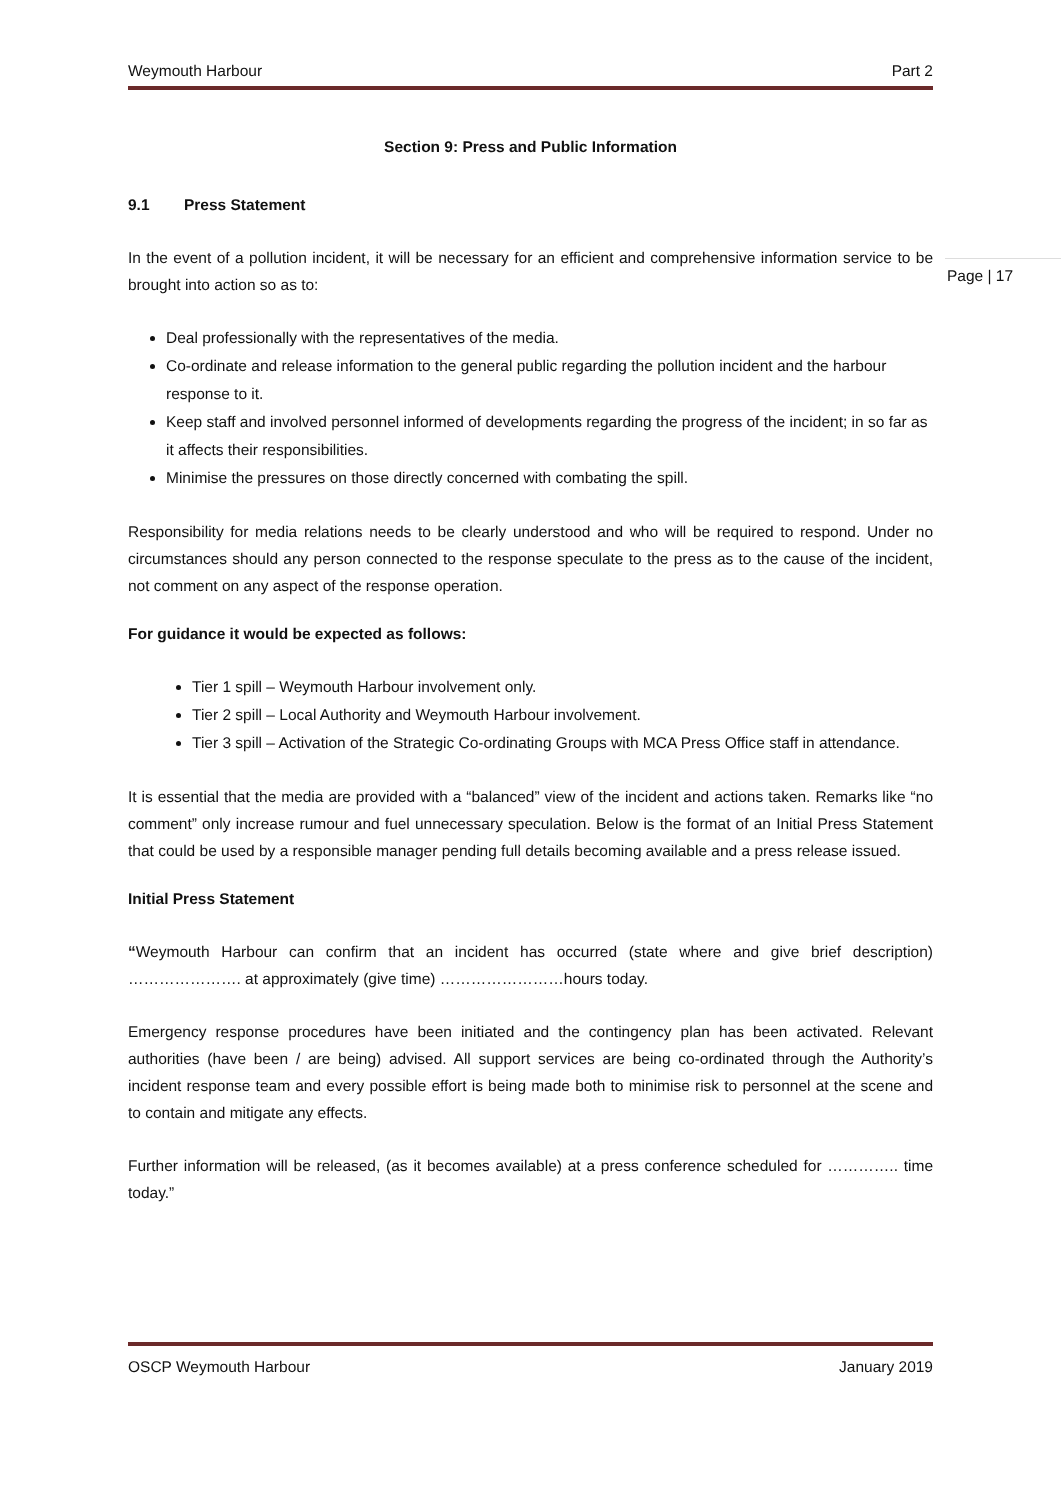Weymouth Harbour Part 2
Section 9: Press and Public Information
9.1 Press Statement
In the event of a pollution incident, it will be necessary for an efficient and comprehensive information service to be brought into action so as to:
Deal professionally with the representatives of the media.
Co-ordinate and release information to the general public regarding the pollution incident and the harbour response to it.
Keep staff and involved personnel informed of developments regarding the progress of the incident; in so far as it affects their responsibilities.
Minimise the pressures on those directly concerned with combating the spill.
Responsibility for media relations needs to be clearly understood and who will be required to respond. Under no circumstances should any person connected to the response speculate to the press as to the cause of the incident, not comment on any aspect of the response operation.
For guidance it would be expected as follows:
Tier 1 spill – Weymouth Harbour involvement only.
Tier 2 spill – Local Authority and Weymouth Harbour involvement.
Tier 3 spill – Activation of the Strategic Co-ordinating Groups with MCA Press Office staff in attendance.
It is essential that the media are provided with a “balanced” view of the incident and actions taken. Remarks like “no comment” only increase rumour and fuel unnecessary speculation. Below is the format of an Initial Press Statement that could be used by a responsible manager pending full details becoming available and a press release issued.
Initial Press Statement
“Weymouth Harbour can confirm that an incident has occurred (state where and give brief description) …………………. at approximately (give time) ……………………hours today.
Emergency response procedures have been initiated and the contingency plan has been activated. Relevant authorities (have been / are being) advised. All support services are being co-ordinated through the Authority’s incident response team and every possible effort is being made both to minimise risk to personnel at the scene and to contain and mitigate any effects.
Further information will be released, (as it becomes available) at a press conference scheduled for ………….. time today.”
Page | 17
OSCP Weymouth Harbour January 2019